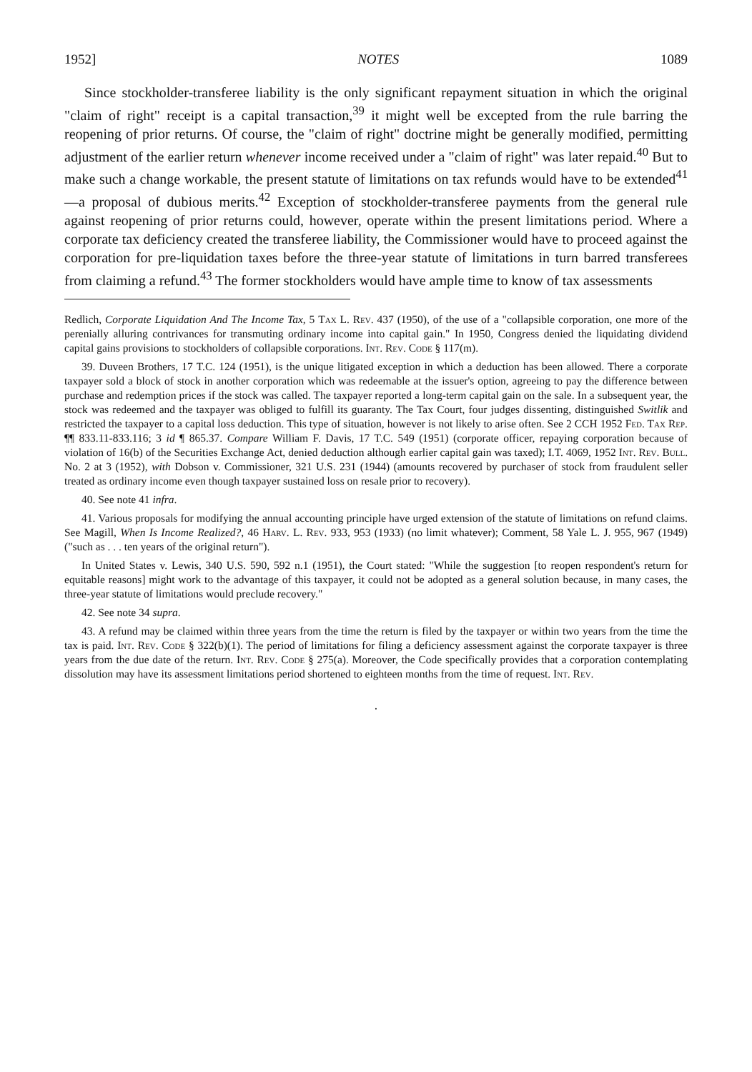1952] NOTES 1089
Since stockholder-transferee liability is the only significant repayment situation in which the original "claim of right" receipt is a capital transaction,<sup>39</sup> it might well be excepted from the rule barring the reopening of prior returns. Of course, the "claim of right" doctrine might be generally modified, permitting adjustment of the earlier return whenever income received under a "claim of right" was later repaid.<sup>40</sup> But to make such a change workable, the present statute of limitations on tax refunds would have to be extended<sup>41</sup> —a proposal of dubious merits.<sup>42</sup> Exception of stockholder-transferee payments from the general rule against reopening of prior returns could, however, operate within the present limitations period. Where a corporate tax deficiency created the transferee liability, the Commissioner would have to proceed against the corporation for pre-liquidation taxes before the three-year statute of limitations in turn barred transferees from claiming a refund.<sup>43</sup> The former stockholders would have ample time to know of tax assessments
Redlich, Corporate Liquidation And The Income Tax, 5 Tax L. Rev. 437 (1950), of the use of a "collapsible corporation, one more of the perenially alluring contrivances for transmuting ordinary income into capital gain." In 1950, Congress denied the liquidating dividend capital gains provisions to stockholders of collapsible corporations. Int. Rev. Code § 117(m).
39. Duveen Brothers, 17 T.C. 124 (1951), is the unique litigated exception in which a deduction has been allowed. There a corporate taxpayer sold a block of stock in another corporation which was redeemable at the issuer's option, agreeing to pay the difference between purchase and redemption prices if the stock was called. The taxpayer reported a long-term capital gain on the sale. In a subsequent year, the stock was redeemed and the taxpayer was obliged to fulfill its guaranty. The Tax Court, four judges dissenting, distinguished Switlik and restricted the taxpayer to a capital loss deduction. This type of situation, however is not likely to arise often. See 2 CCH 1952 Fed. Tax Rep. ¶¶ 833.11-833.116; 3 id ¶ 865.37. Compare William F. Davis, 17 T.C. 549 (1951) (corporate officer, repaying corporation because of violation of 16(b) of the Securities Exchange Act, denied deduction although earlier capital gain was taxed); I.T. 4069, 1952 Int. Rev. Bull. No. 2 at 3 (1952), with Dobson v. Commissioner, 321 U.S. 231 (1944) (amounts recovered by purchaser of stock from fraudulent seller treated as ordinary income even though taxpayer sustained loss on resale prior to recovery).
40. See note 41 infra.
41. Various proposals for modifying the annual accounting principle have urged extension of the statute of limitations on refund claims. See Magill, When Is Income Realized?, 46 Harv. L. Rev. 933, 953 (1933) (no limit whatever); Comment, 58 Yale L. J. 955, 967 (1949) ("such as . . . ten years of the original return").
In United States v. Lewis, 340 U.S. 590, 592 n.1 (1951), the Court stated: "While the suggestion [to reopen respondent's return for equitable reasons] might work to the advantage of this taxpayer, it could not be adopted as a general solution because, in many cases, the three-year statute of limitations would preclude recovery."
42. See note 34 supra.
43. A refund may be claimed within three years from the time the return is filed by the taxpayer or within two years from the time the tax is paid. Int. Rev. Code § 322(b)(1). The period of limitations for filing a deficiency assessment against the corporate taxpayer is three years from the due date of the return. Int. Rev. Code § 275(a). Moreover, the Code specifically provides that a corporation contemplating dissolution may have its assessment limitations period shortened to eighteen months from the time of request. Int. Rev.
·